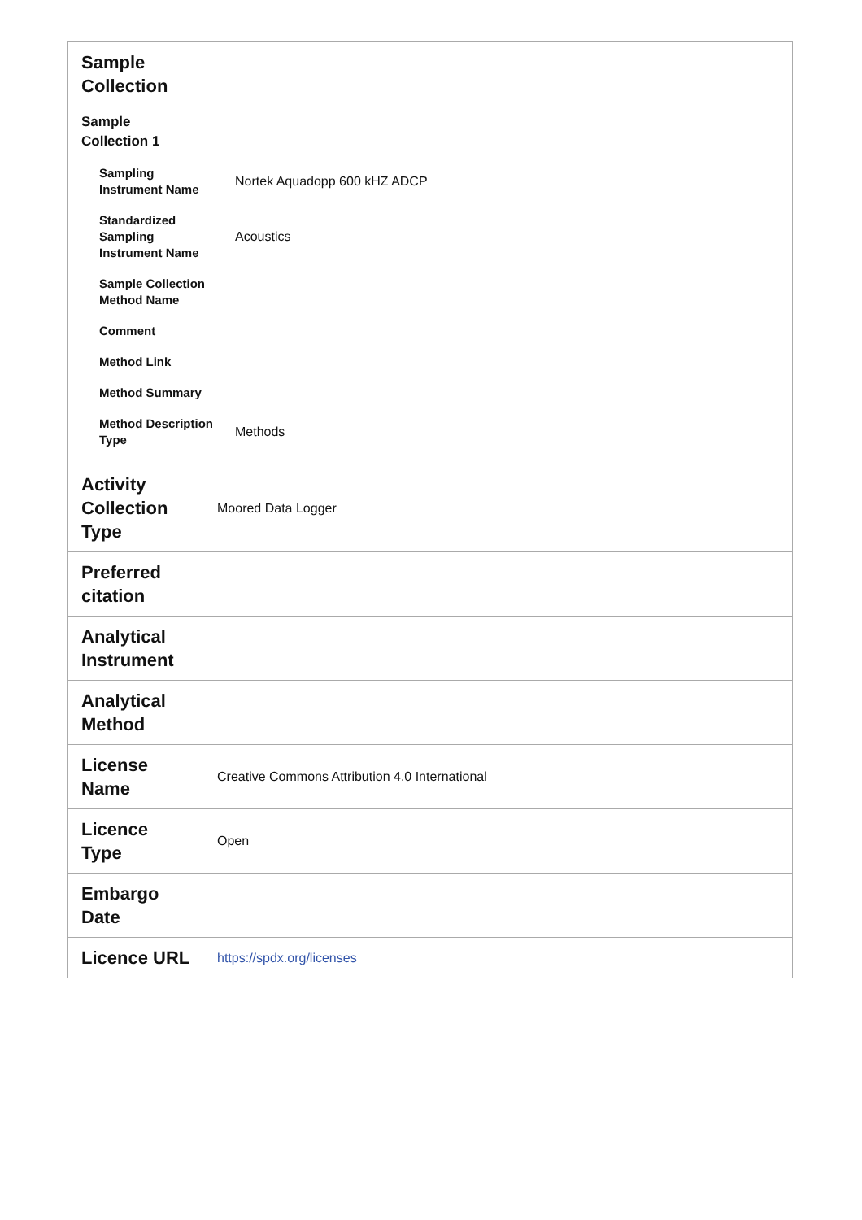| Sample Collection Sample Collection 1 / Sampling Instrument Name / Nortek Aquadopp 600 kHZ ADCP / / Standardized Sampling Instrument Name / Acoustics / / Sample Collection Method Name / / / Comment / / / Method Link / / / Method Summary / / / Method Description Type / Methods / | |
| Activity Collection Type | Moored Data Logger |
| Preferred citation | |
| Analytical Instrument | |
| Analytical Method | |
| License Name | Creative Commons Attribution 4.0 International |
| Licence Type | Open |
| Embargo Date | |
| Licence URL | https://spdx.org/licenses |